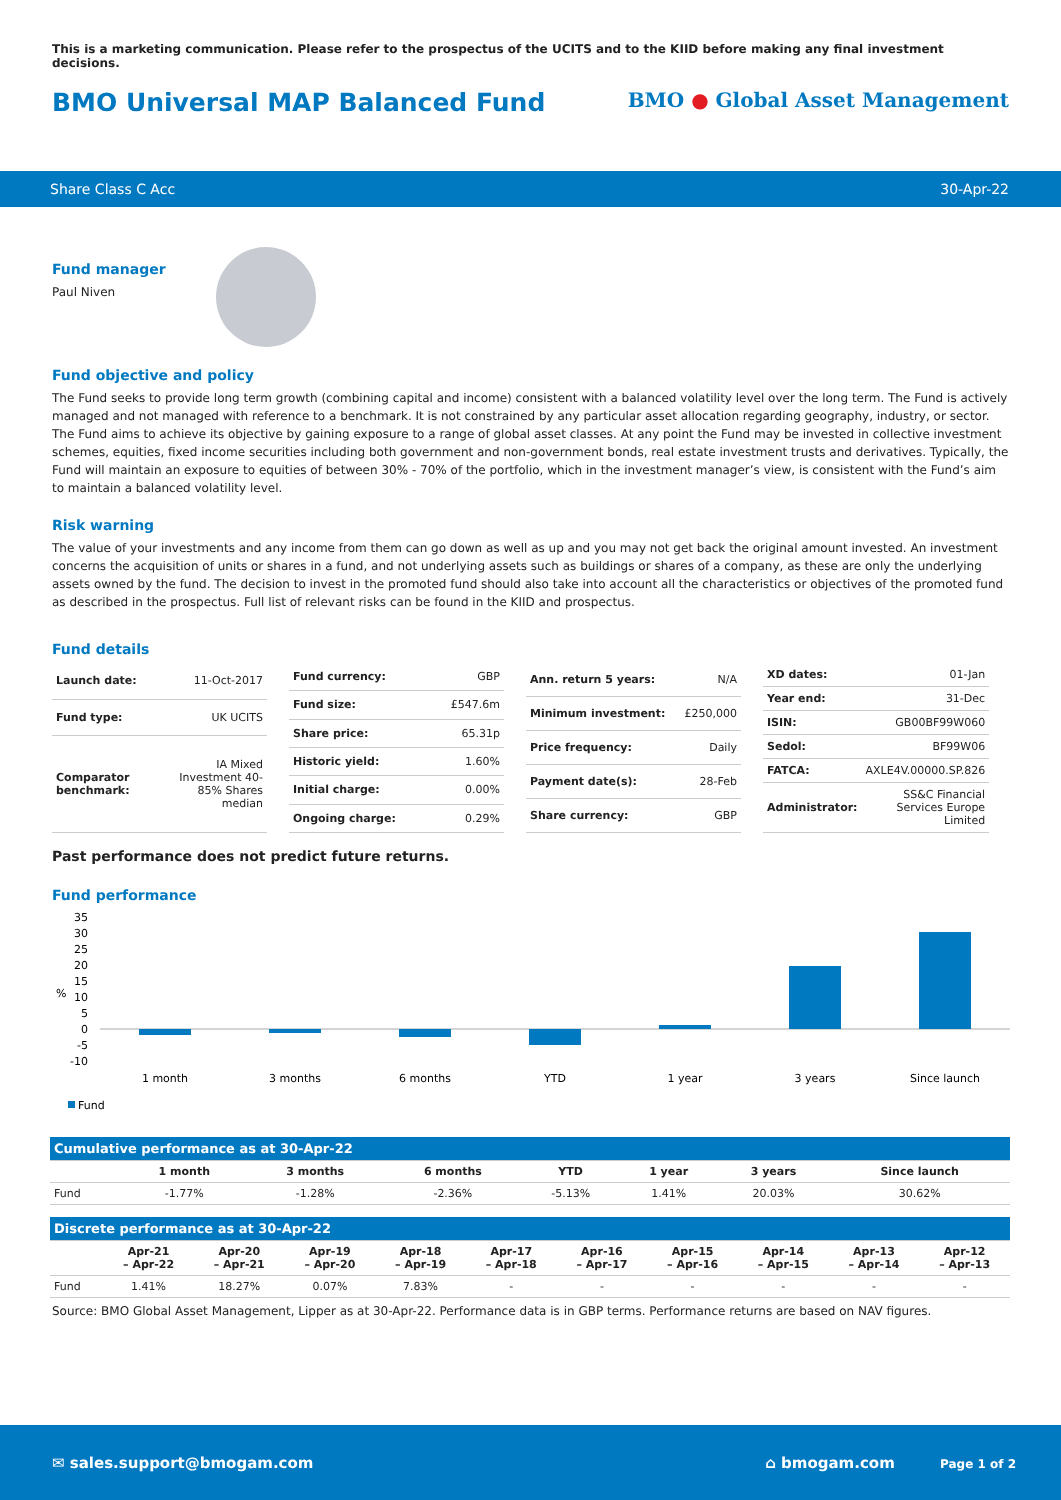This is a marketing communication. Please refer to the prospectus of the UCITS and to the KIID before making any final investment decisions.
BMO Universal MAP Balanced Fund
BMO ● Global Asset Management
Share Class C Acc 30-Apr-22
Fund manager
Paul Niven
Fund objective and policy
The Fund seeks to provide long term growth (combining capital and income) consistent with a balanced volatility level over the long term. The Fund is actively managed and not managed with reference to a benchmark. It is not constrained by any particular asset allocation regarding geography, industry, or sector. The Fund aims to achieve its objective by gaining exposure to a range of global asset classes. At any point the Fund may be invested in collective investment schemes, equities, fixed income securities including both government and non-government bonds, real estate investment trusts and derivatives. Typically, the Fund will maintain an exposure to equities of between 30% - 70% of the portfolio, which in the investment manager’s view, is consistent with the Fund’s aim to maintain a balanced volatility level.
Risk warning
The value of your investments and any income from them can go down as well as up and you may not get back the original amount invested. An investment concerns the acquisition of units or shares in a fund, and not underlying assets such as buildings or shares of a company, as these are only the underlying assets owned by the fund. The decision to invest in the promoted fund should also take into account all the characteristics or objectives of the promoted fund as described in the prospectus. Full list of relevant risks can be found in the KIID and prospectus.
Fund details
| Launch date: | 11-Oct-2017 |
| Fund type: | UK UCITS |
| Comparator benchmark: | IA Mixed Investment 40-85% Shares median |
| Fund currency: | GBP |
| Fund size: | £547.6m |
| Share price: | 65.31p |
| Historic yield: | 1.60% |
| Initial charge: | 0.00% |
| Ongoing charge: | 0.29% |
| Ann. return 5 years: | N/A |
| Minimum investment: | £250,000 |
| Price frequency: | Daily |
| Payment date(s): | 28-Feb |
| Share currency: | GBP |
| XD dates: | 01-Jan |
| Year end: | 31-Dec |
| ISIN: | GB00BF99W060 |
| Sedol: | BF99W06 |
| FATCA: | AXLE4V.00000.SP.826 |
| Administrator: | SS&C Financial Services Europe Limited |
Past performance does not predict future returns.
Fund performance
35
30
25
20
15
10
5
0
-5
-10
%
1 month
3 months
6 months
YTD
1 year
3 years
Since launch
Fund
| Cumulative performance as at 30-Apr-22 | | | | | | | |
| | 1 month | 3 months | 6 months | YTD | 1 year | 3 years | Since launch |
| Fund | -1.77% | -1.28% | -2.36% | -5.13% | 1.41% | 20.03% | 30.62% |
| Discrete performance as at 30-Apr-22 | | | | | | | | | | |
| | Apr-21 – Apr-22 | Apr-20 – Apr-21 | Apr-19 – Apr-20 | Apr-18 – Apr-19 | Apr-17 – Apr-18 | Apr-16 – Apr-17 | Apr-15 – Apr-16 | Apr-14 – Apr-15 | Apr-13 – Apr-14 | Apr-12 – Apr-13 |
| Fund | 1.41% | 18.27% | 0.07% | 7.83% | - | - | - | - | - | - |
Source: BMO Global Asset Management, Lipper as at 30-Apr-22. Performance data is in GBP terms. Performance returns are based on NAV figures.
✉ sales.support@bmogam.com ⌂ bmogam.com Page 1 of 2